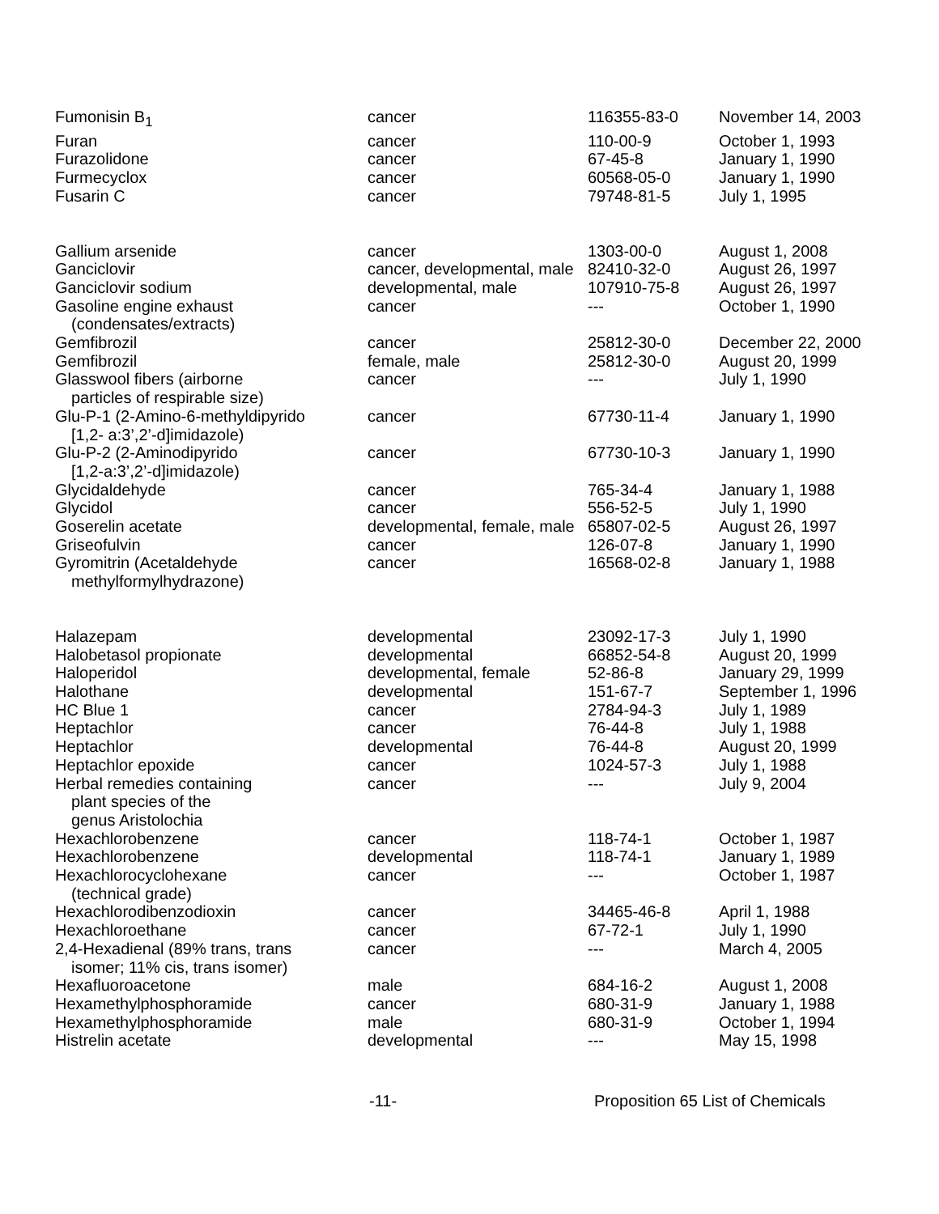| Fumonisin B<sub>1</sub> | cancer | 116355-83-0 | November 14, 2003 |
| Furan | cancer | 110-00-9 | October 1, 1993 |
| Furazolidone | cancer | 67-45-8 | January 1, 1990 |
| Furmecyclox | cancer | 60568-05-0 | January 1, 1990 |
| Fusarin C | cancer | 79748-81-5 | July 1, 1995 |
| Gallium arsenide | cancer | 1303-00-0 | August 1, 2008 |
| Ganciclovir | cancer, developmental, male | 82410-32-0 | August 26, 1997 |
| Ganciclovir sodium | developmental, male | 107910-75-8 | August 26, 1997 |
| Gasoline engine exhaust (condensates/extracts) | cancer | --- | October 1, 1990 |
| Gemfibrozil | cancer | 25812-30-0 | December 22, 2000 |
| Gemfibrozil | female, male | 25812-30-0 | August 20, 1999 |
| Glasswool fibers (airborne particles of respirable size) | cancer | --- | July 1, 1990 |
| Glu-P-1 (2-Amino-6-methyldipyrido [1,2- a:3’,2’-d]imidazole) | cancer | 67730-11-4 | January 1, 1990 |
| Glu-P-2 (2-Aminodipyrido [1,2-a:3’,2’-d]imidazole) | cancer | 67730-10-3 | January 1, 1990 |
| Glycidaldehyde | cancer | 765-34-4 | January 1, 1988 |
| Glycidol | cancer | 556-52-5 | July 1, 1990 |
| Goserelin acetate | developmental, female, male | 65807-02-5 | August 26, 1997 |
| Griseofulvin | cancer | 126-07-8 | January 1, 1990 |
| Gyromitrin (Acetaldehyde methylformylhydrazone) | cancer | 16568-02-8 | January 1, 1988 |
| Halazepam | developmental | 23092-17-3 | July 1, 1990 |
| Halobetasol propionate | developmental | 66852-54-8 | August 20, 1999 |
| Haloperidol | developmental, female | 52-86-8 | January 29, 1999 |
| Halothane | developmental | 151-67-7 | September 1, 1996 |
| HC Blue 1 | cancer | 2784-94-3 | July 1, 1989 |
| Heptachlor | cancer | 76-44-8 | July 1, 1988 |
| Heptachlor | developmental | 76-44-8 | August 20, 1999 |
| Heptachlor epoxide | cancer | 1024-57-3 | July 1, 1988 |
| Herbal remedies containing plant species of the genus Aristolochia | cancer | --- | July 9, 2004 |
| Hexachlorobenzene | cancer | 118-74-1 | October 1, 1987 |
| Hexachlorobenzene | developmental | 118-74-1 | January 1, 1989 |
| Hexachlorocyclohexane (technical grade) | cancer | --- | October 1, 1987 |
| Hexachlorodibenzodioxin | cancer | 34465-46-8 | April 1, 1988 |
| Hexachloroethane | cancer | 67-72-1 | July 1, 1990 |
| 2,4-Hexadienal (89% trans, trans isomer; 11% cis, trans isomer) | cancer | --- | March 4, 2005 |
| Hexafluoroacetone | male | 684-16-2 | August 1, 2008 |
| Hexamethylphosphoramide | cancer | 680-31-9 | January 1, 1988 |
| Hexamethylphosphoramide | male | 680-31-9 | October 1, 1994 |
| Histrelin acetate | developmental | --- | May 15, 1998 |
-11- Proposition 65 List of Chemicals